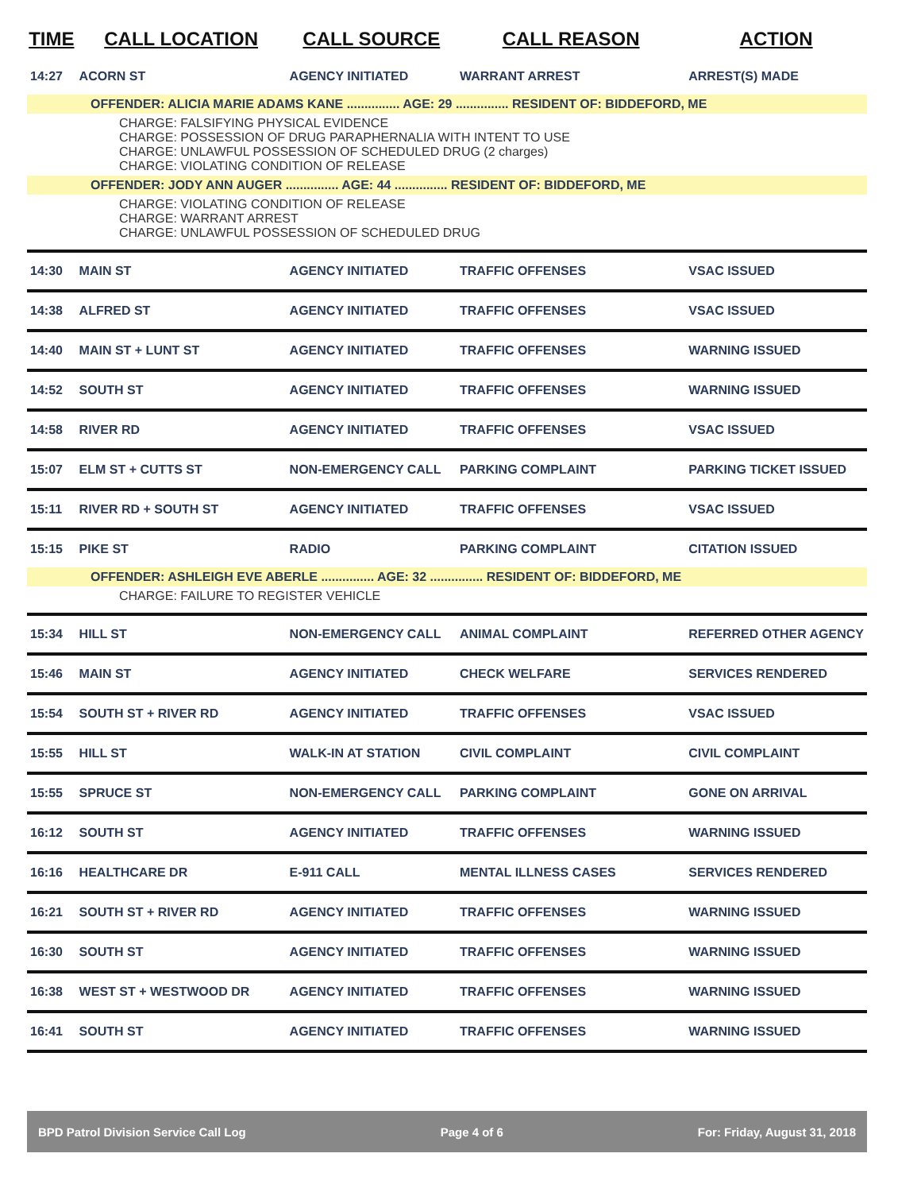| TIME | CALL LOCATION | CALL SOURCE | CALL REASON | ACTION |
| --- | --- | --- | --- | --- |
| 14:27 | ACORN ST | AGENCY INITIATED | WARRANT ARREST | ARREST(S) MADE |
| OFFENDER: ALICIA MARIE ADAMS KANE ............... AGE: 29 ............... RESIDENT OF: BIDDEFORD, ME | | | | |
| CHARGE: FALSIFYING PHYSICAL EVIDENCE CHARGE: POSSESSION OF DRUG PARAPHERNALIA WITH INTENT TO USE CHARGE: UNLAWFUL POSSESSION OF SCHEDULED DRUG (2 charges) CHARGE: VIOLATING CONDITION OF RELEASE | | | | |
| OFFENDER: JODY ANN AUGER ............... AGE: 44 ............... RESIDENT OF: BIDDEFORD, ME | | | | |
| CHARGE: VIOLATING CONDITION OF RELEASE CHARGE: WARRANT ARREST CHARGE: UNLAWFUL POSSESSION OF SCHEDULED DRUG | | | | |
| 14:30 | MAIN ST | AGENCY INITIATED | TRAFFIC OFFENSES | VSAC ISSUED |
| 14:38 | ALFRED ST | AGENCY INITIATED | TRAFFIC OFFENSES | VSAC ISSUED |
| 14:40 | MAIN ST + LUNT ST | AGENCY INITIATED | TRAFFIC OFFENSES | WARNING ISSUED |
| 14:52 | SOUTH ST | AGENCY INITIATED | TRAFFIC OFFENSES | WARNING ISSUED |
| 14:58 | RIVER RD | AGENCY INITIATED | TRAFFIC OFFENSES | VSAC ISSUED |
| 15:07 | ELM ST + CUTTS ST | NON-EMERGENCY CALL | PARKING COMPLAINT | PARKING TICKET ISSUED |
| 15:11 | RIVER RD + SOUTH ST | AGENCY INITIATED | TRAFFIC OFFENSES | VSAC ISSUED |
| 15:15 | PIKE ST | RADIO | PARKING COMPLAINT | CITATION ISSUED |
| OFFENDER: ASHLEIGH EVE ABERLE ............... AGE: 32 ............... RESIDENT OF: BIDDEFORD, ME | | | | |
| CHARGE: FAILURE TO REGISTER VEHICLE | | | | |
| 15:34 | HILL ST | NON-EMERGENCY CALL | ANIMAL COMPLAINT | REFERRED OTHER AGENCY |
| 15:46 | MAIN ST | AGENCY INITIATED | CHECK WELFARE | SERVICES RENDERED |
| 15:54 | SOUTH ST + RIVER RD | AGENCY INITIATED | TRAFFIC OFFENSES | VSAC ISSUED |
| 15:55 | HILL ST | WALK-IN AT STATION | CIVIL COMPLAINT | CIVIL COMPLAINT |
| 15:55 | SPRUCE ST | NON-EMERGENCY CALL | PARKING COMPLAINT | GONE ON ARRIVAL |
| 16:12 | SOUTH ST | AGENCY INITIATED | TRAFFIC OFFENSES | WARNING ISSUED |
| 16:16 | HEALTHCARE DR | E-911 CALL | MENTAL ILLNESS CASES | SERVICES RENDERED |
| 16:21 | SOUTH ST + RIVER RD | AGENCY INITIATED | TRAFFIC OFFENSES | WARNING ISSUED |
| 16:30 | SOUTH ST | AGENCY INITIATED | TRAFFIC OFFENSES | WARNING ISSUED |
| 16:38 | WEST ST + WESTWOOD DR | AGENCY INITIATED | TRAFFIC OFFENSES | WARNING ISSUED |
| 16:41 | SOUTH ST | AGENCY INITIATED | TRAFFIC OFFENSES | WARNING ISSUED |
BPD Patrol Division Service Call Log Page 4 of 6 For: Friday, August 31, 2018